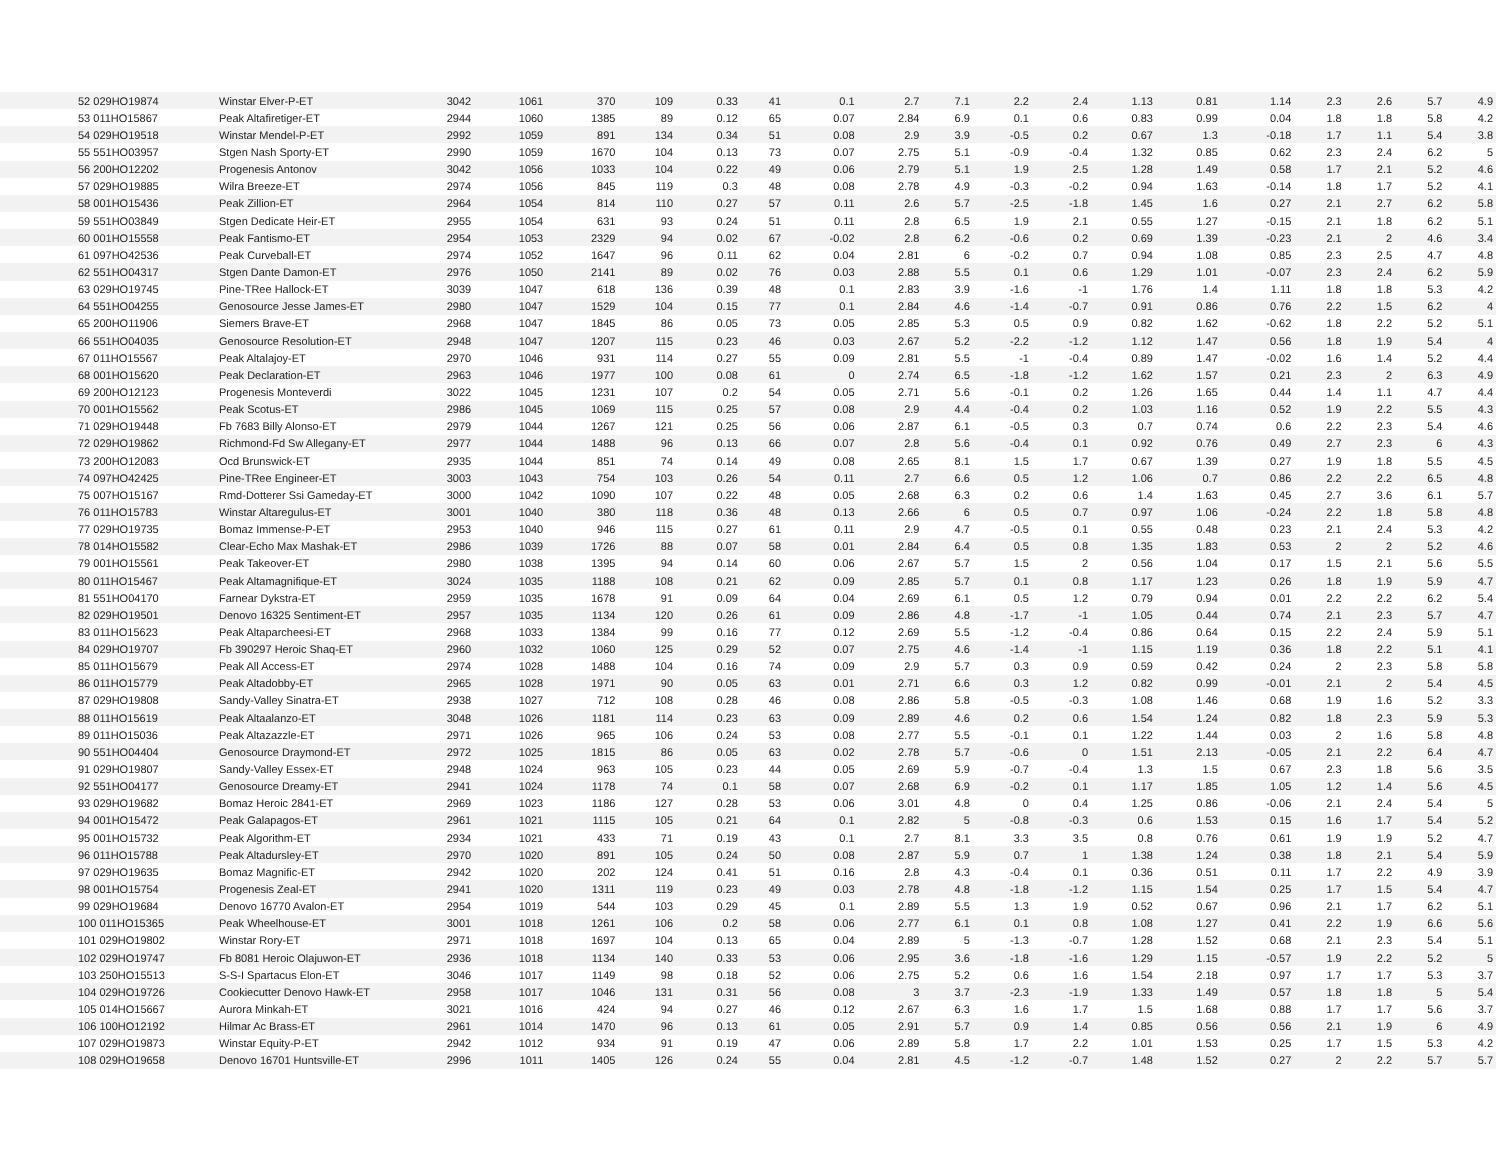| 52 029HO19874 | Winstar Elver-P-ET | 3042 | 1061 | 370 | 109 | 0.33 | 41 | 0.1 | 2.7 | 7.1 | 2.2 | 2.4 | 1.13 | 0.81 | 1.14 | 2.3 | 2.6 | 5.7 | 4.9 |
| 53 011HO15867 | Peak Altafiretiger-ET | 2944 | 1060 | 1385 | 89 | 0.12 | 65 | 0.07 | 2.84 | 6.9 | 0.1 | 0.6 | 0.83 | 0.99 | 0.04 | 1.8 | 1.8 | 5.8 | 4.2 |
| 54 029HO19518 | Winstar Mendel-P-ET | 2992 | 1059 | 891 | 134 | 0.34 | 51 | 0.08 | 2.9 | 3.9 | -0.5 | 0.2 | 0.67 | 1.3 | -0.18 | 1.7 | 1.1 | 5.4 | 3.8 |
| 55 551HO03957 | Stgen Nash Sporty-ET | 2990 | 1059 | 1670 | 104 | 0.13 | 73 | 0.07 | 2.75 | 5.1 | -0.9 | -0.4 | 1.32 | 0.85 | 0.62 | 2.3 | 2.4 | 6.2 | 5 |
| 56 200HO12202 | Progenesis Antonov | 3042 | 1056 | 1033 | 104 | 0.22 | 49 | 0.06 | 2.79 | 5.1 | 1.9 | 2.5 | 1.28 | 1.49 | 0.58 | 1.7 | 2.1 | 5.2 | 4.6 |
| 57 029HO19885 | Wilra Breeze-ET | 2974 | 1056 | 845 | 119 | 0.3 | 48 | 0.08 | 2.78 | 4.9 | -0.3 | -0.2 | 0.94 | 1.63 | -0.14 | 1.8 | 1.7 | 5.2 | 4.1 |
| 58 001HO15436 | Peak Zillion-ET | 2964 | 1054 | 814 | 110 | 0.27 | 57 | 0.11 | 2.6 | 5.7 | -2.5 | -1.8 | 1.45 | 1.6 | 0.27 | 2.1 | 2.7 | 6.2 | 5.8 |
| 59 551HO03849 | Stgen Dedicate Heir-ET | 2955 | 1054 | 631 | 93 | 0.24 | 51 | 0.11 | 2.8 | 6.5 | 1.9 | 2.1 | 0.55 | 1.27 | -0.15 | 2.1 | 1.8 | 6.2 | 5.1 |
| 60 001HO15558 | Peak Fantismo-ET | 2954 | 1053 | 2329 | 94 | 0.02 | 67 | -0.02 | 2.8 | 6.2 | -0.6 | 0.2 | 0.69 | 1.39 | -0.23 | 2.1 | 2 | 4.6 | 3.4 |
| 61 097HO42536 | Peak Curveball-ET | 2974 | 1052 | 1647 | 96 | 0.11 | 62 | 0.04 | 2.81 | 6 | -0.2 | 0.7 | 0.94 | 1.08 | 0.85 | 2.3 | 2.5 | 4.7 | 4.8 |
| 62 551HO04317 | Stgen Dante Damon-ET | 2976 | 1050 | 2141 | 89 | 0.02 | 76 | 0.03 | 2.88 | 5.5 | 0.1 | 0.6 | 1.29 | 1.01 | -0.07 | 2.3 | 2.4 | 6.2 | 5.9 |
| 63 029HO19745 | Pine-TRee Hallock-ET | 3039 | 1047 | 618 | 136 | 0.39 | 48 | 0.1 | 2.83 | 3.9 | -1.6 | -1 | 1.76 | 1.4 | 1.11 | 1.8 | 1.8 | 5.3 | 4.2 |
| 64 551HO04255 | Genosource Jesse James-ET | 2980 | 1047 | 1529 | 104 | 0.15 | 77 | 0.1 | 2.84 | 4.6 | -1.4 | -0.7 | 0.91 | 0.86 | 0.76 | 2.2 | 1.5 | 6.2 | 4 |
| 65 200HO11906 | Siemers Brave-ET | 2968 | 1047 | 1845 | 86 | 0.05 | 73 | 0.05 | 2.85 | 5.3 | 0.5 | 0.9 | 0.82 | 1.62 | -0.62 | 1.8 | 2.2 | 5.2 | 5.1 |
| 66 551HO04035 | Genosource Resolution-ET | 2948 | 1047 | 1207 | 115 | 0.23 | 46 | 0.03 | 2.67 | 5.2 | -2.2 | -1.2 | 1.12 | 1.47 | 0.56 | 1.8 | 1.9 | 5.4 | 4 |
| 67 011HO15567 | Peak Altalajoy-ET | 2970 | 1046 | 931 | 114 | 0.27 | 55 | 0.09 | 2.81 | 5.5 | -1 | -0.4 | 0.89 | 1.47 | -0.02 | 1.6 | 1.4 | 5.2 | 4.4 |
| 68 001HO15620 | Peak Declaration-ET | 2963 | 1046 | 1977 | 100 | 0.08 | 61 | 0 | 2.74 | 6.5 | -1.8 | -1.2 | 1.62 | 1.57 | 0.21 | 2.3 | 2 | 6.3 | 4.9 |
| 69 200HO12123 | Progenesis Monteverdi | 3022 | 1045 | 1231 | 107 | 0.2 | 54 | 0.05 | 2.71 | 5.6 | -0.1 | 0.2 | 1.26 | 1.65 | 0.44 | 1.4 | 1.1 | 4.7 | 4.4 |
| 70 001HO15562 | Peak Scotus-ET | 2986 | 1045 | 1069 | 115 | 0.25 | 57 | 0.08 | 2.9 | 4.4 | -0.4 | 0.2 | 1.03 | 1.16 | 0.52 | 1.9 | 2.2 | 5.5 | 4.3 |
| 71 029HO19448 | Fb 7683 Billy Alonso-ET | 2979 | 1044 | 1267 | 121 | 0.25 | 56 | 0.06 | 2.87 | 6.1 | -0.5 | 0.3 | 0.7 | 0.74 | 0.6 | 2.2 | 2.3 | 5.4 | 4.6 |
| 72 029HO19862 | Richmond-Fd Sw Allegany-ET | 2977 | 1044 | 1488 | 96 | 0.13 | 66 | 0.07 | 2.8 | 5.6 | -0.4 | 0.1 | 0.92 | 0.76 | 0.49 | 2.7 | 2.3 | 6 | 4.3 |
| 73 200HO12083 | Ocd Brunswick-ET | 2935 | 1044 | 851 | 74 | 0.14 | 49 | 0.08 | 2.65 | 8.1 | 1.5 | 1.7 | 0.67 | 1.39 | 0.27 | 1.9 | 1.8 | 5.5 | 4.5 |
| 74 097HO42425 | Pine-TRee Engineer-ET | 3003 | 1043 | 754 | 103 | 0.26 | 54 | 0.11 | 2.7 | 6.6 | 0.5 | 1.2 | 1.06 | 0.7 | 0.86 | 2.2 | 2.2 | 6.5 | 4.8 |
| 75 007HO15167 | Rmd-Dotterer Ssi Gameday-ET | 3000 | 1042 | 1090 | 107 | 0.22 | 48 | 0.05 | 2.68 | 6.3 | 0.2 | 0.6 | 1.4 | 1.63 | 0.45 | 2.7 | 3.6 | 6.1 | 5.7 |
| 76 011HO15783 | Winstar Altaregulus-ET | 3001 | 1040 | 380 | 118 | 0.36 | 48 | 0.13 | 2.66 | 6 | 0.5 | 0.7 | 0.97 | 1.06 | -0.24 | 2.2 | 1.8 | 5.8 | 4.8 |
| 77 029HO19735 | Bomaz Immense-P-ET | 2953 | 1040 | 946 | 115 | 0.27 | 61 | 0.11 | 2.9 | 4.7 | -0.5 | 0.1 | 0.55 | 0.48 | 0.23 | 2.1 | 2.4 | 5.3 | 4.2 |
| 78 014HO15582 | Clear-Echo Max Mashak-ET | 2986 | 1039 | 1726 | 88 | 0.07 | 58 | 0.01 | 2.84 | 6.4 | 0.5 | 0.8 | 1.35 | 1.83 | 0.53 | 2 | 2 | 5.2 | 4.6 |
| 79 001HO15561 | Peak Takeover-ET | 2980 | 1038 | 1395 | 94 | 0.14 | 60 | 0.06 | 2.67 | 5.7 | 1.5 | 2 | 0.56 | 1.04 | 0.17 | 1.5 | 2.1 | 5.6 | 5.5 |
| 80 011HO15467 | Peak Altamagnifique-ET | 3024 | 1035 | 1188 | 108 | 0.21 | 62 | 0.09 | 2.85 | 5.7 | 0.1 | 0.8 | 1.17 | 1.23 | 0.26 | 1.8 | 1.9 | 5.9 | 4.7 |
| 81 551HO04170 | Farnear Dykstra-ET | 2959 | 1035 | 1678 | 91 | 0.09 | 64 | 0.04 | 2.69 | 6.1 | 0.5 | 1.2 | 0.79 | 0.94 | 0.01 | 2.2 | 2.2 | 6.2 | 5.4 |
| 82 029HO19501 | Denovo 16325 Sentiment-ET | 2957 | 1035 | 1134 | 120 | 0.26 | 61 | 0.09 | 2.86 | 4.8 | -1.7 | -1 | 1.05 | 0.44 | 0.74 | 2.1 | 2.3 | 5.7 | 4.7 |
| 83 011HO15623 | Peak Altaparcheesi-ET | 2968 | 1033 | 1384 | 99 | 0.16 | 77 | 0.12 | 2.69 | 5.5 | -1.2 | -0.4 | 0.86 | 0.64 | 0.15 | 2.2 | 2.4 | 5.9 | 5.1 |
| 84 029HO19707 | Fb 390297 Heroic Shaq-ET | 2960 | 1032 | 1060 | 125 | 0.29 | 52 | 0.07 | 2.75 | 4.6 | -1.4 | -1 | 1.15 | 1.19 | 0.36 | 1.8 | 2.2 | 5.1 | 4.1 |
| 85 011HO15679 | Peak All Access-ET | 2974 | 1028 | 1488 | 104 | 0.16 | 74 | 0.09 | 2.9 | 5.7 | 0.3 | 0.9 | 0.59 | 0.42 | 0.24 | 2 | 2.3 | 5.8 | 5.8 |
| 86 011HO15779 | Peak Altadobby-ET | 2965 | 1028 | 1971 | 90 | 0.05 | 63 | 0.01 | 2.71 | 6.6 | 0.3 | 1.2 | 0.82 | 0.99 | -0.01 | 2.1 | 2 | 5.4 | 4.5 |
| 87 029HO19808 | Sandy-Valley Sinatra-ET | 2938 | 1027 | 712 | 108 | 0.28 | 46 | 0.08 | 2.86 | 5.8 | -0.5 | -0.3 | 1.08 | 1.46 | 0.68 | 1.9 | 1.6 | 5.2 | 3.3 |
| 88 011HO15619 | Peak Altaalanzo-ET | 3048 | 1026 | 1181 | 114 | 0.23 | 63 | 0.09 | 2.89 | 4.6 | 0.2 | 0.6 | 1.54 | 1.24 | 0.82 | 1.8 | 2.3 | 5.9 | 5.3 |
| 89 011HO15036 | Peak Altazazzle-ET | 2971 | 1026 | 965 | 106 | 0.24 | 53 | 0.08 | 2.77 | 5.5 | -0.1 | 0.1 | 1.22 | 1.44 | 0.03 | 2 | 1.6 | 5.8 | 4.8 |
| 90 551HO04404 | Genosource Draymond-ET | 2972 | 1025 | 1815 | 86 | 0.05 | 63 | 0.02 | 2.78 | 5.7 | -0.6 | 0 | 1.51 | 2.13 | -0.05 | 2.1 | 2.2 | 6.4 | 4.7 |
| 91 029HO19807 | Sandy-Valley Essex-ET | 2948 | 1024 | 963 | 105 | 0.23 | 44 | 0.05 | 2.69 | 5.9 | -0.7 | -0.4 | 1.3 | 1.5 | 0.67 | 2.3 | 1.8 | 5.6 | 3.5 |
| 92 551HO04177 | Genosource Dreamy-ET | 2941 | 1024 | 1178 | 74 | 0.1 | 58 | 0.07 | 2.68 | 6.9 | -0.2 | 0.1 | 1.17 | 1.85 | 1.05 | 1.2 | 1.4 | 5.6 | 4.5 |
| 93 029HO19682 | Bomaz Heroic 2841-ET | 2969 | 1023 | 1186 | 127 | 0.28 | 53 | 0.06 | 3.01 | 4.8 | 0 | 0.4 | 1.25 | 0.86 | -0.06 | 2.1 | 2.4 | 5.4 | 5 |
| 94 001HO15472 | Peak Galapagos-ET | 2961 | 1021 | 1115 | 105 | 0.21 | 64 | 0.1 | 2.82 | 5 | -0.8 | -0.3 | 0.6 | 1.53 | 0.15 | 1.6 | 1.7 | 5.4 | 5.2 |
| 95 001HO15732 | Peak Algorithm-ET | 2934 | 1021 | 433 | 71 | 0.19 | 43 | 0.1 | 2.7 | 8.1 | 3.3 | 3.5 | 0.8 | 0.76 | 0.61 | 1.9 | 1.9 | 5.2 | 4.7 |
| 96 011HO15788 | Peak Altadursley-ET | 2970 | 1020 | 891 | 105 | 0.24 | 50 | 0.08 | 2.87 | 5.9 | 0.7 | 1 | 1.38 | 1.24 | 0.38 | 1.8 | 2.1 | 5.4 | 5.9 |
| 97 029HO19635 | Bomaz Magnific-ET | 2942 | 1020 | 202 | 124 | 0.41 | 51 | 0.16 | 2.8 | 4.3 | -0.4 | 0.1 | 0.36 | 0.51 | 0.11 | 1.7 | 2.2 | 4.9 | 3.9 |
| 98 001HO15754 | Progenesis Zeal-ET | 2941 | 1020 | 1311 | 119 | 0.23 | 49 | 0.03 | 2.78 | 4.8 | -1.8 | -1.2 | 1.15 | 1.54 | 0.25 | 1.7 | 1.5 | 5.4 | 4.7 |
| 99 029HO19684 | Denovo 16770 Avalon-ET | 2954 | 1019 | 544 | 103 | 0.29 | 45 | 0.1 | 2.89 | 5.5 | 1.3 | 1.9 | 0.52 | 0.67 | 0.96 | 2.1 | 1.7 | 6.2 | 5.1 |
| 100 011HO15365 | Peak Wheelhouse-ET | 3001 | 1018 | 1261 | 106 | 0.2 | 58 | 0.06 | 2.77 | 6.1 | 0.1 | 0.8 | 1.08 | 1.27 | 0.41 | 2.2 | 1.9 | 6.6 | 5.6 |
| 101 029HO19802 | Winstar Rory-ET | 2971 | 1018 | 1697 | 104 | 0.13 | 65 | 0.04 | 2.89 | 5 | -1.3 | -0.7 | 1.28 | 1.52 | 0.68 | 2.1 | 2.3 | 5.4 | 5.1 |
| 102 029HO19747 | Fb 8081 Heroic Olajuwon-ET | 2936 | 1018 | 1134 | 140 | 0.33 | 53 | 0.06 | 2.95 | 3.6 | -1.8 | -1.6 | 1.29 | 1.15 | -0.57 | 1.9 | 2.2 | 5.2 | 5 |
| 103 250HO15513 | S-S-I Spartacus Elon-ET | 3046 | 1017 | 1149 | 98 | 0.18 | 52 | 0.06 | 2.75 | 5.2 | 0.6 | 1.6 | 1.54 | 2.18 | 0.97 | 1.7 | 1.7 | 5.3 | 3.7 |
| 104 029HO19726 | Cookiecutter Denovo Hawk-ET | 2958 | 1017 | 1046 | 131 | 0.31 | 56 | 0.08 | 3 | 3.7 | -2.3 | -1.9 | 1.33 | 1.49 | 0.57 | 1.8 | 1.8 | 5 | 5.4 |
| 105 014HO15667 | Aurora Minkah-ET | 3021 | 1016 | 424 | 94 | 0.27 | 46 | 0.12 | 2.67 | 6.3 | 1.6 | 1.7 | 1.5 | 1.68 | 0.88 | 1.7 | 1.7 | 5.6 | 3.7 |
| 106 100HO12192 | Hilmar Ac Brass-ET | 2961 | 1014 | 1470 | 96 | 0.13 | 61 | 0.05 | 2.91 | 5.7 | 0.9 | 1.4 | 0.85 | 0.56 | 0.56 | 2.1 | 1.9 | 6 | 4.9 |
| 107 029HO19873 | Winstar Equity-P-ET | 2942 | 1012 | 934 | 91 | 0.19 | 47 | 0.06 | 2.89 | 5.8 | 1.7 | 2.2 | 1.01 | 1.53 | 0.25 | 1.7 | 1.5 | 5.3 | 4.2 |
| 108 029HO19658 | Denovo 16701 Huntsville-ET | 2996 | 1011 | 1405 | 126 | 0.24 | 55 | 0.04 | 2.81 | 4.5 | -1.2 | -0.7 | 1.48 | 1.52 | 0.27 | 2 | 2.2 | 5.7 | 5.7 |